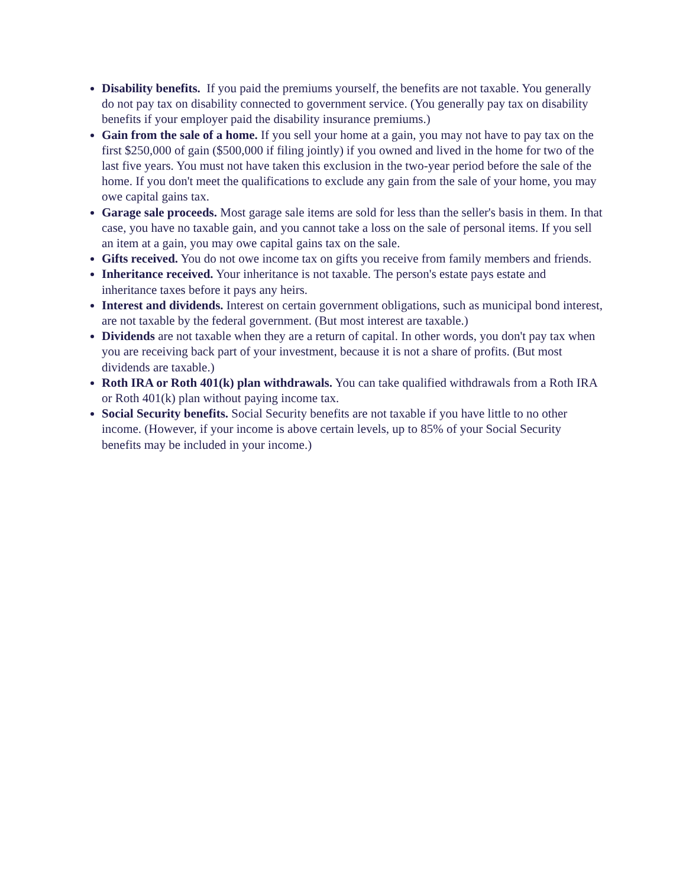Disability benefits. If you paid the premiums yourself, the benefits are not taxable. You generally do not pay tax on disability connected to government service. (You generally pay tax on disability benefits if your employer paid the disability insurance premiums.)
Gain from the sale of a home. If you sell your home at a gain, you may not have to pay tax on the first $250,000 of gain ($500,000 if filing jointly) if you owned and lived in the home for two of the last five years. You must not have taken this exclusion in the two-year period before the sale of the home. If you don't meet the qualifications to exclude any gain from the sale of your home, you may owe capital gains tax.
Garage sale proceeds. Most garage sale items are sold for less than the seller's basis in them. In that case, you have no taxable gain, and you cannot take a loss on the sale of personal items. If you sell an item at a gain, you may owe capital gains tax on the sale.
Gifts received. You do not owe income tax on gifts you receive from family members and friends.
Inheritance received. Your inheritance is not taxable. The person's estate pays estate and inheritance taxes before it pays any heirs.
Interest and dividends. Interest on certain government obligations, such as municipal bond interest, are not taxable by the federal government. (But most interest are taxable.)
Dividends are not taxable when they are a return of capital. In other words, you don't pay tax when you are receiving back part of your investment, because it is not a share of profits. (But most dividends are taxable.)
Roth IRA or Roth 401(k) plan withdrawals. You can take qualified withdrawals from a Roth IRA or Roth 401(k) plan without paying income tax.
Social Security benefits. Social Security benefits are not taxable if you have little to no other income. (However, if your income is above certain levels, up to 85% of your Social Security benefits may be included in your income.)